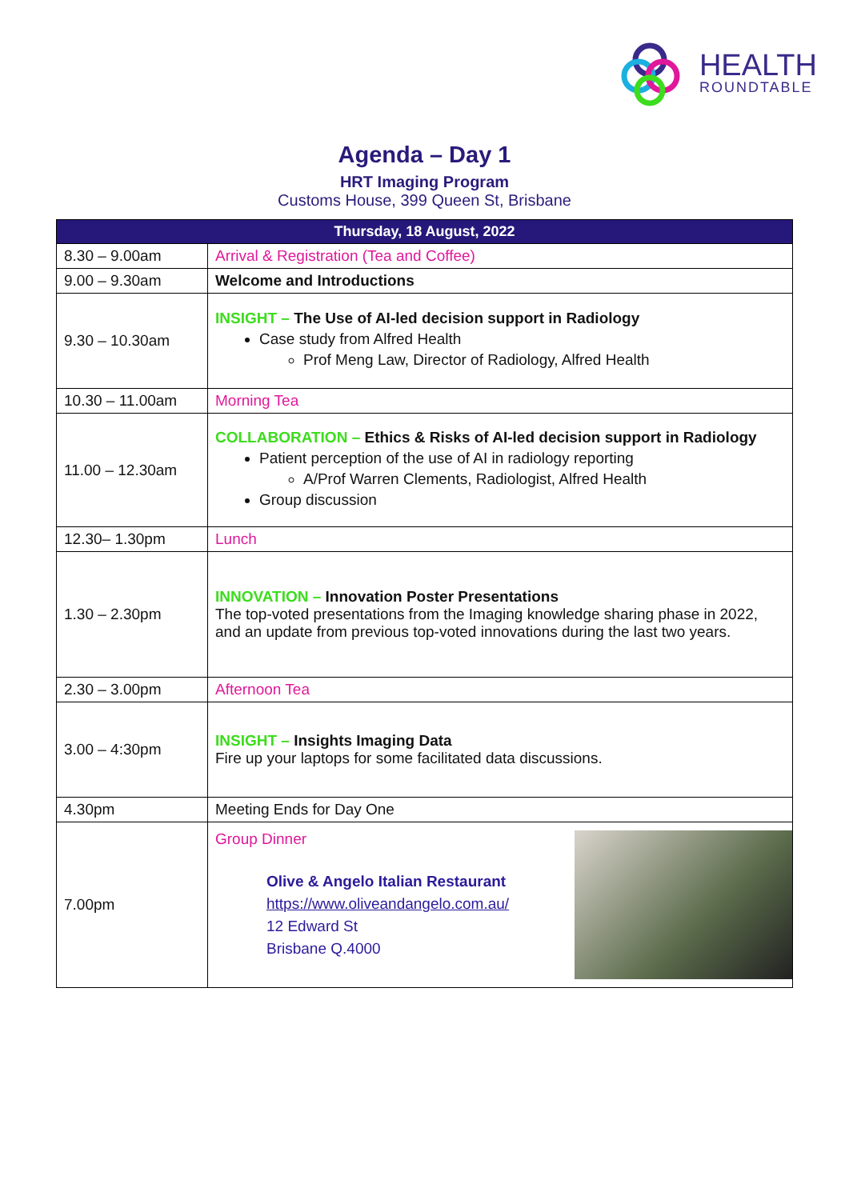HEALTH
ROUNDTABLE
Agenda – Day 1
HRT Imaging Program
Customs House, 399 Queen St, Brisbane
| Thursday, 18 August, 2022 | |
| --- | --- |
| 8.30 – 9.00am | Arrival & Registration (Tea and Coffee) |
| 9.00 – 9.30am | Welcome and Introductions |
| 9.30 – 10.30am | INSIGHT – The Use of AI-led decision support in Radiology Case study from Alfred Health Prof Meng Law, Director of Radiology, Alfred Health |
| 10.30 – 11.00am | Morning Tea |
| 11.00 – 12.30am | COLLABORATION – Ethics & Risks of AI-led decision support in Radiology Patient perception of the use of AI in radiology reporting A/Prof Warren Clements, Radiologist, Alfred Health Group discussion |
| 12.30– 1.30pm | Lunch |
| 1.30 – 2.30pm | INNOVATION – Innovation Poster Presentations The top-voted presentations from the Imaging knowledge sharing phase in 2022, and an update from previous top-voted innovations during the last two years. |
| 2.30 – 3.00pm | Afternoon Tea |
| 3.00 – 4:30pm | INSIGHT – Insights Imaging Data Fire up your laptops for some facilitated data discussions. |
| 4.30pm | Meeting Ends for Day One |
| 7.00pm | Group Dinner Olive & Angelo Italian Restaurant https://www.oliveandangelo.com.au/ 12 Edward St Brisbane Q.4000 |